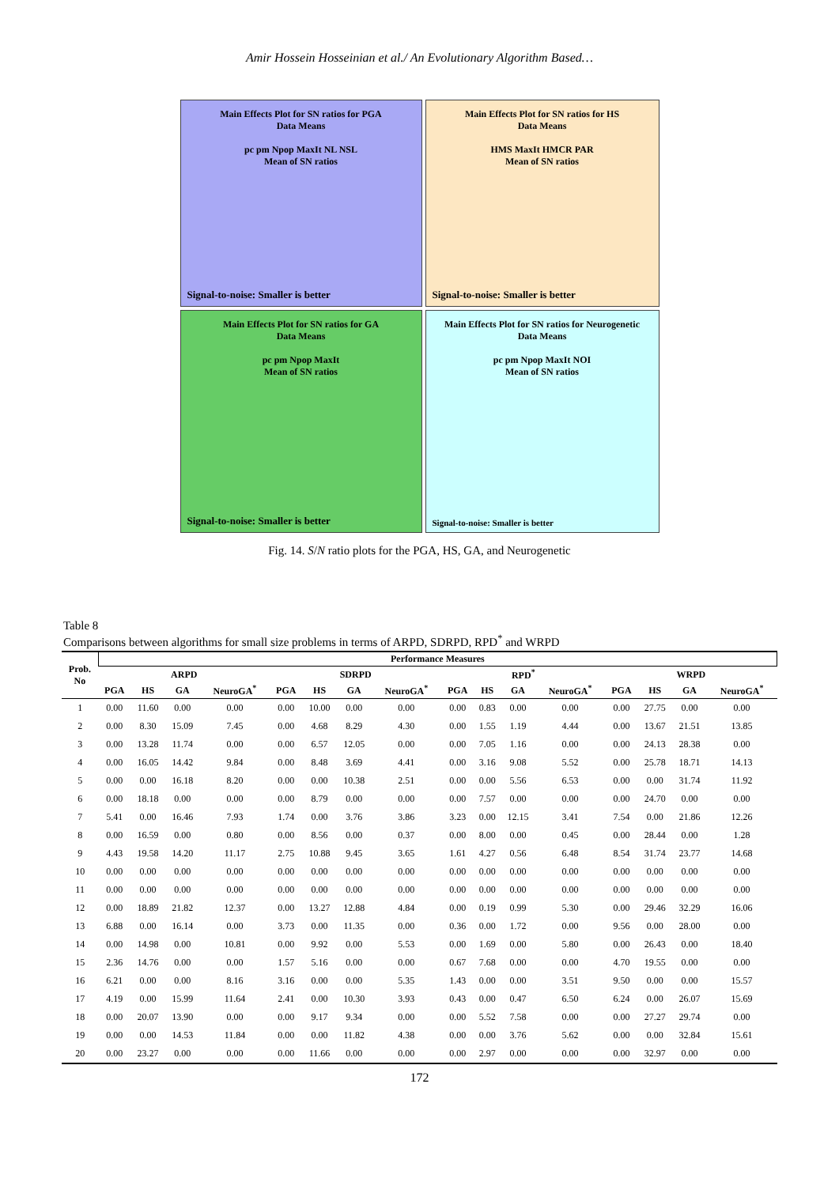Amir Hossein Hosseinian et al./ An Evolutionary Algorithm Based…
Main Effects Plot for SN ratios for PGA
Data Means
pc pm Npop MaxIt NL NSL
Mean of SN ratios
Signal-to-noise: Smaller is better
Main Effects Plot for SN ratios for HS
Data Means
HMS MaxIt HMCR PAR
Mean of SN ratios
Signal-to-noise: Smaller is better
Main Effects Plot for SN ratios for GA
Data Means
pc pm Npop MaxIt
Mean of SN ratios
Signal-to-noise: Smaller is better
Main Effects Plot for SN ratios for Neurogenetic
Data Means
pc pm Npop MaxIt NOI
Mean of SN ratios
Signal-to-noise: Smaller is better
Fig. 14. S/N ratio plots for the PGA, HS, GA, and Neurogenetic
Table 8
Comparisons between algorithms for small size problems in terms of ARPD, SDRPD, RPD<sup>*</sup> and WRPD
| Prob. No | Performance Measures | | | | | | | | | | | | | | | |
| --- | --- | --- | --- | --- | --- | --- | --- | --- | --- | --- | --- | --- | --- | --- | --- | --- |
| | ARPD | | | | SDRPD | | | | RPD<sup>*</sup> | | | | WRPD | | | |
| | PGA | HS | GA | NeuroGA<sup>*</sup> | PGA | HS | GA | NeuroGA<sup>*</sup> | PGA | HS | GA | NeuroGA<sup>*</sup> | PGA | HS | GA | NeuroGA<sup>*</sup> |
| 1 | 0.00 | 11.60 | 0.00 | 0.00 | 0.00 | 10.00 | 0.00 | 0.00 | 0.00 | 0.83 | 0.00 | 0.00 | 0.00 | 27.75 | 0.00 | 0.00 |
| 2 | 0.00 | 8.30 | 15.09 | 7.45 | 0.00 | 4.68 | 8.29 | 4.30 | 0.00 | 1.55 | 1.19 | 4.44 | 0.00 | 13.67 | 21.51 | 13.85 |
| 3 | 0.00 | 13.28 | 11.74 | 0.00 | 0.00 | 6.57 | 12.05 | 0.00 | 0.00 | 7.05 | 1.16 | 0.00 | 0.00 | 24.13 | 28.38 | 0.00 |
| 4 | 0.00 | 16.05 | 14.42 | 9.84 | 0.00 | 8.48 | 3.69 | 4.41 | 0.00 | 3.16 | 9.08 | 5.52 | 0.00 | 25.78 | 18.71 | 14.13 |
| 5 | 0.00 | 0.00 | 16.18 | 8.20 | 0.00 | 0.00 | 10.38 | 2.51 | 0.00 | 0.00 | 5.56 | 6.53 | 0.00 | 0.00 | 31.74 | 11.92 |
| 6 | 0.00 | 18.18 | 0.00 | 0.00 | 0.00 | 8.79 | 0.00 | 0.00 | 0.00 | 7.57 | 0.00 | 0.00 | 0.00 | 24.70 | 0.00 | 0.00 |
| 7 | 5.41 | 0.00 | 16.46 | 7.93 | 1.74 | 0.00 | 3.76 | 3.86 | 3.23 | 0.00 | 12.15 | 3.41 | 7.54 | 0.00 | 21.86 | 12.26 |
| 8 | 0.00 | 16.59 | 0.00 | 0.80 | 0.00 | 8.56 | 0.00 | 0.37 | 0.00 | 8.00 | 0.00 | 0.45 | 0.00 | 28.44 | 0.00 | 1.28 |
| 9 | 4.43 | 19.58 | 14.20 | 11.17 | 2.75 | 10.88 | 9.45 | 3.65 | 1.61 | 4.27 | 0.56 | 6.48 | 8.54 | 31.74 | 23.77 | 14.68 |
| 10 | 0.00 | 0.00 | 0.00 | 0.00 | 0.00 | 0.00 | 0.00 | 0.00 | 0.00 | 0.00 | 0.00 | 0.00 | 0.00 | 0.00 | 0.00 | 0.00 |
| 11 | 0.00 | 0.00 | 0.00 | 0.00 | 0.00 | 0.00 | 0.00 | 0.00 | 0.00 | 0.00 | 0.00 | 0.00 | 0.00 | 0.00 | 0.00 | 0.00 |
| 12 | 0.00 | 18.89 | 21.82 | 12.37 | 0.00 | 13.27 | 12.88 | 4.84 | 0.00 | 0.19 | 0.99 | 5.30 | 0.00 | 29.46 | 32.29 | 16.06 |
| 13 | 6.88 | 0.00 | 16.14 | 0.00 | 3.73 | 0.00 | 11.35 | 0.00 | 0.36 | 0.00 | 1.72 | 0.00 | 9.56 | 0.00 | 28.00 | 0.00 |
| 14 | 0.00 | 14.98 | 0.00 | 10.81 | 0.00 | 9.92 | 0.00 | 5.53 | 0.00 | 1.69 | 0.00 | 5.80 | 0.00 | 26.43 | 0.00 | 18.40 |
| 15 | 2.36 | 14.76 | 0.00 | 0.00 | 1.57 | 5.16 | 0.00 | 0.00 | 0.67 | 7.68 | 0.00 | 0.00 | 4.70 | 19.55 | 0.00 | 0.00 |
| 16 | 6.21 | 0.00 | 0.00 | 8.16 | 3.16 | 0.00 | 0.00 | 5.35 | 1.43 | 0.00 | 0.00 | 3.51 | 9.50 | 0.00 | 0.00 | 15.57 |
| 17 | 4.19 | 0.00 | 15.99 | 11.64 | 2.41 | 0.00 | 10.30 | 3.93 | 0.43 | 0.00 | 0.47 | 6.50 | 6.24 | 0.00 | 26.07 | 15.69 |
| 18 | 0.00 | 20.07 | 13.90 | 0.00 | 0.00 | 9.17 | 9.34 | 0.00 | 0.00 | 5.52 | 7.58 | 0.00 | 0.00 | 27.27 | 29.74 | 0.00 |
| 19 | 0.00 | 0.00 | 14.53 | 11.84 | 0.00 | 0.00 | 11.82 | 4.38 | 0.00 | 0.00 | 3.76 | 5.62 | 0.00 | 0.00 | 32.84 | 15.61 |
| 20 | 0.00 | 23.27 | 0.00 | 0.00 | 0.00 | 11.66 | 0.00 | 0.00 | 0.00 | 2.97 | 0.00 | 0.00 | 0.00 | 32.97 | 0.00 | 0.00 |
172